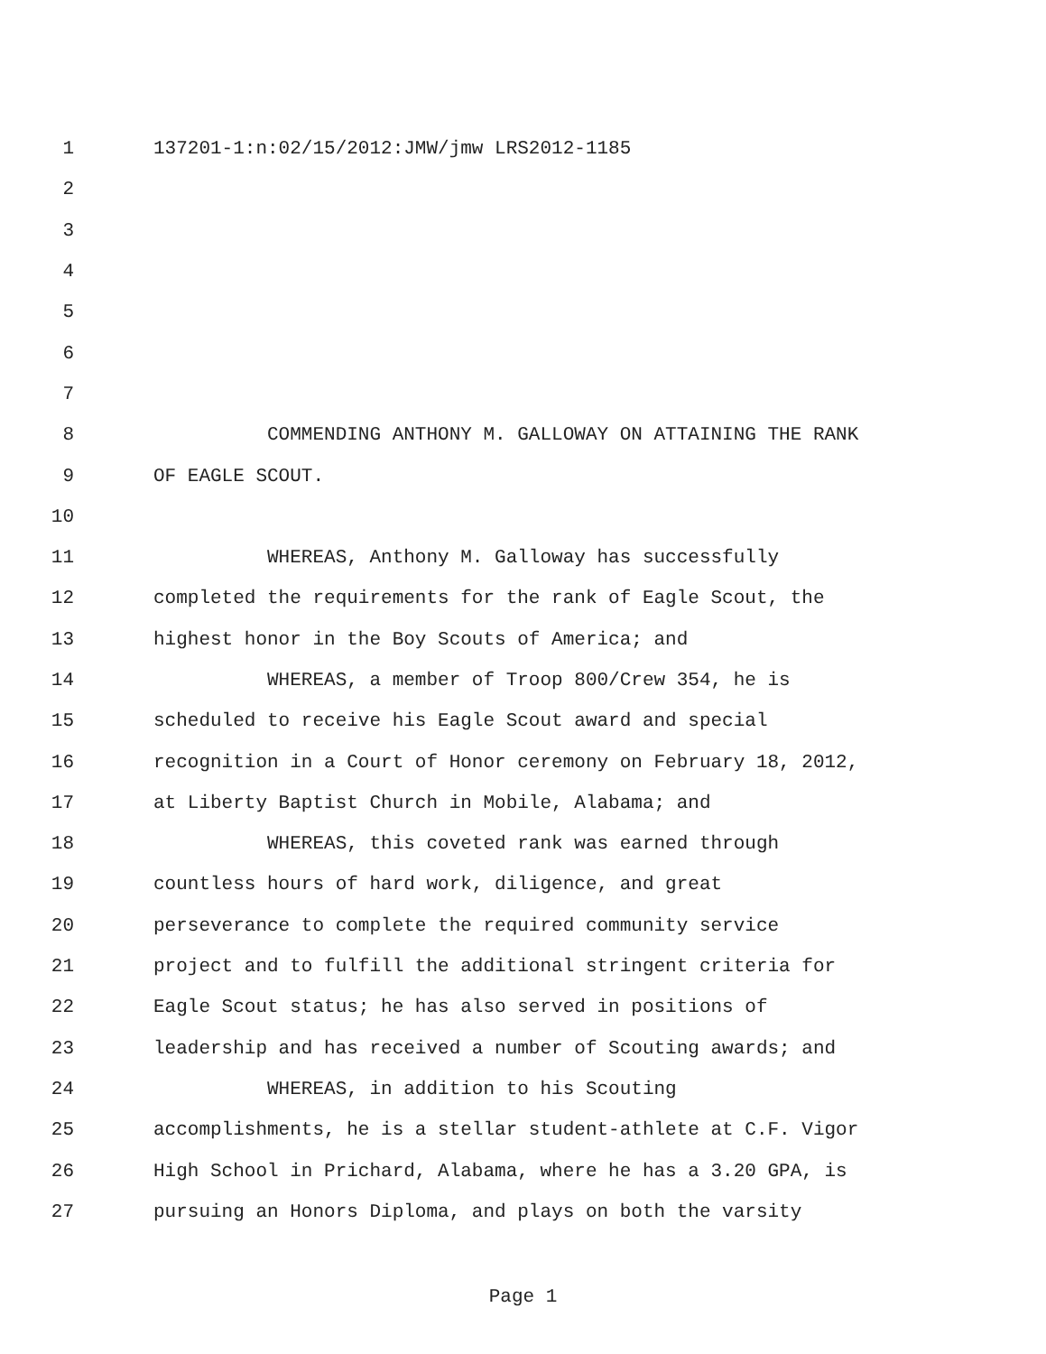1 137201-1:n:02/15/2012:JMW/jmw LRS2012-1185
2
3
4
5
6
7
8 COMMENDING ANTHONY M. GALLOWAY ON ATTAINING THE RANK
9 OF EAGLE SCOUT.
10
11 WHEREAS, Anthony M. Galloway has successfully
12 completed the requirements for the rank of Eagle Scout, the
13 highest honor in the Boy Scouts of America; and
14 WHEREAS, a member of Troop 800/Crew 354, he is
15 scheduled to receive his Eagle Scout award and special
16 recognition in a Court of Honor ceremony on February 18, 2012,
17 at Liberty Baptist Church in Mobile, Alabama; and
18 WHEREAS, this coveted rank was earned through
19 countless hours of hard work, diligence, and great
20 perseverance to complete the required community service
21 project and to fulfill the additional stringent criteria for
22 Eagle Scout status; he has also served in positions of
23 leadership and has received a number of Scouting awards; and
24 WHEREAS, in addition to his Scouting
25 accomplishments, he is a stellar student-athlete at C.F. Vigor
26 High School in Prichard, Alabama, where he has a 3.20 GPA, is
27 pursuing an Honors Diploma, and plays on both the varsity
Page 1